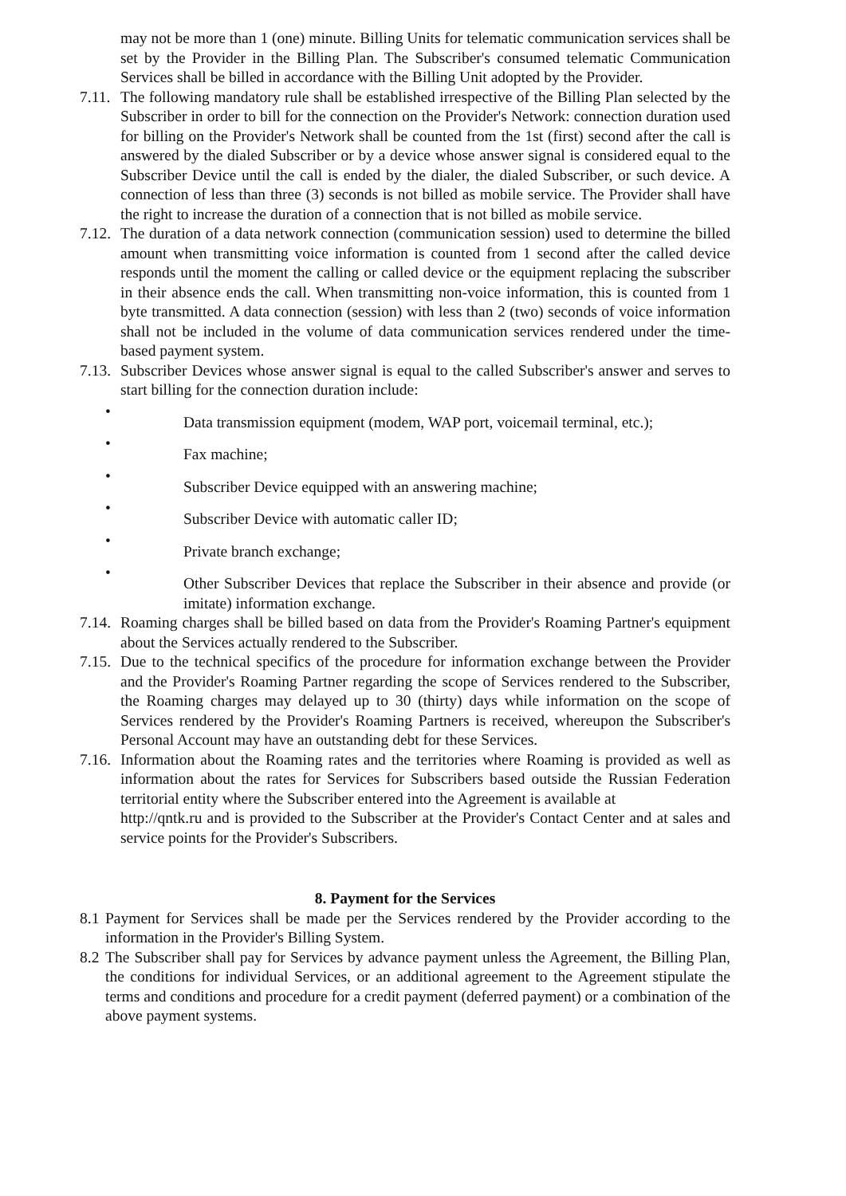may not be more than 1 (one) minute. Billing Units for telematic communication services shall be set by the Provider in the Billing Plan. The Subscriber's consumed telematic Communication Services shall be billed in accordance with the Billing Unit adopted by the Provider.
7.11.
The following mandatory rule shall be established irrespective of the Billing Plan selected by the Subscriber in order to bill for the connection on the Provider's Network: connection duration used for billing on the Provider's Network shall be counted from the 1st (first) second after the call is answered by the dialed Subscriber or by a device whose answer signal is considered equal to the Subscriber Device until the call is ended by the dialer, the dialed Subscriber, or such device. A connection of less than three (3) seconds is not billed as mobile service. The Provider shall have the right to increase the duration of a connection that is not billed as mobile service.
7.12.
The duration of a data network connection (communication session) used to determine the billed amount when transmitting voice information is counted from 1 second after the called device responds until the moment the calling or called device or the equipment replacing the subscriber in their absence ends the call. When transmitting non-voice information, this is counted from 1 byte transmitted. A data connection (session) with less than 2 (two) seconds of voice information shall not be included in the volume of data communication services rendered under the time-based payment system.
7.13.
Subscriber Devices whose answer signal is equal to the called Subscriber's answer and serves to start billing for the connection duration include:
•
Data transmission equipment (modem, WAP port, voicemail terminal, etc.);
•
Fax machine;
•
Subscriber Device equipped with an answering machine;
•
Subscriber Device with automatic caller ID;
•
Private branch exchange;
•
Other Subscriber Devices that replace the Subscriber in their absence and provide (or imitate) information exchange.
7.14.
Roaming charges shall be billed based on data from the Provider's Roaming Partner's equipment about the Services actually rendered to the Subscriber.
7.15.
Due to the technical specifics of the procedure for information exchange between the Provider and the Provider's Roaming Partner regarding the scope of Services rendered to the Subscriber, the Roaming charges may delayed up to 30 (thirty) days while information on the scope of Services rendered by the Provider's Roaming Partners is received, whereupon the Subscriber's Personal Account may have an outstanding debt for these Services.
7.16.
Information about the Roaming rates and the territories where Roaming is provided as well as information about the rates for Services for Subscribers based outside the Russian Federation territorial entity where the Subscriber entered into the Agreement is available at
http://qntk.ru and is provided to the Subscriber at the Provider's Contact Center and at sales and service points for the Provider's Subscribers.
8. Payment for the Services
8.1
Payment for Services shall be made per the Services rendered by the Provider according to the information in the Provider's Billing System.
8.2
The Subscriber shall pay for Services by advance payment unless the Agreement, the Billing Plan, the conditions for individual Services, or an additional agreement to the Agreement stipulate the terms and conditions and procedure for a credit payment (deferred payment) or a combination of the above payment systems.